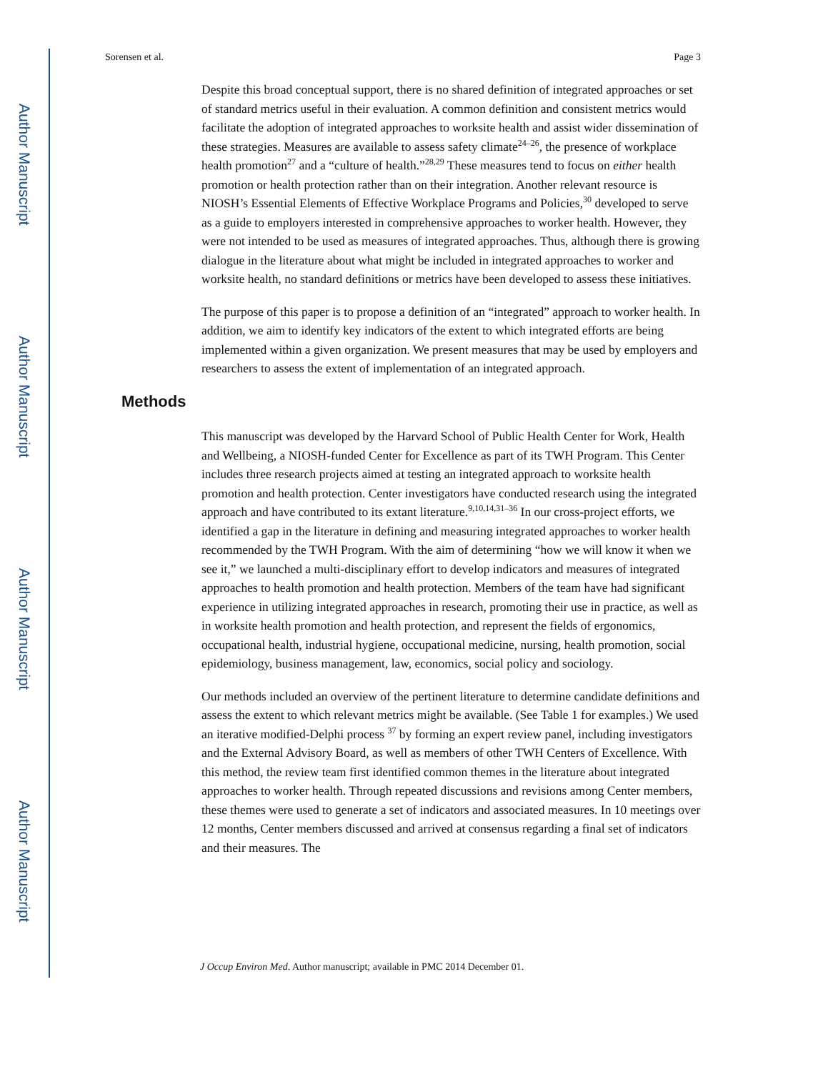Author Manuscript
Author Manuscript
Author Manuscript
Author Manuscript
Sorensen et al. Page 3
Despite this broad conceptual support, there is no shared definition of integrated approaches or set of standard metrics useful in their evaluation. A common definition and consistent metrics would facilitate the adoption of integrated approaches to worksite health and assist wider dissemination of these strategies. Measures are available to assess safety climate<sup>24–26</sup>, the presence of workplace health promotion<sup>27</sup> and a “culture of health.”<sup>28,29</sup> These measures tend to focus on either health promotion or health protection rather than on their integration. Another relevant resource is NIOSH’s Essential Elements of Effective Workplace Programs and Policies,<sup>30</sup> developed to serve as a guide to employers interested in comprehensive approaches to worker health. However, they were not intended to be used as measures of integrated approaches. Thus, although there is growing dialogue in the literature about what might be included in integrated approaches to worker and worksite health, no standard definitions or metrics have been developed to assess these initiatives.
The purpose of this paper is to propose a definition of an “integrated” approach to worker health. In addition, we aim to identify key indicators of the extent to which integrated efforts are being implemented within a given organization. We present measures that may be used by employers and researchers to assess the extent of implementation of an integrated approach.
Methods
This manuscript was developed by the Harvard School of Public Health Center for Work, Health and Wellbeing, a NIOSH-funded Center for Excellence as part of its TWH Program. This Center includes three research projects aimed at testing an integrated approach to worksite health promotion and health protection. Center investigators have conducted research using the integrated approach and have contributed to its extant literature.<sup>9,10,14,31–36</sup> In our cross-project efforts, we identified a gap in the literature in defining and measuring integrated approaches to worker health recommended by the TWH Program. With the aim of determining “how we will know it when we see it,” we launched a multi-disciplinary effort to develop indicators and measures of integrated approaches to health promotion and health protection. Members of the team have had significant experience in utilizing integrated approaches in research, promoting their use in practice, as well as in worksite health promotion and health protection, and represent the fields of ergonomics, occupational health, industrial hygiene, occupational medicine, nursing, health promotion, social epidemiology, business management, law, economics, social policy and sociology.
Our methods included an overview of the pertinent literature to determine candidate definitions and assess the extent to which relevant metrics might be available. (See Table 1 for examples.) We used an iterative modified-Delphi process <sup>37</sup> by forming an expert review panel, including investigators and the External Advisory Board, as well as members of other TWH Centers of Excellence. With this method, the review team first identified common themes in the literature about integrated approaches to worker health. Through repeated discussions and revisions among Center members, these themes were used to generate a set of indicators and associated measures. In 10 meetings over 12 months, Center members discussed and arrived at consensus regarding a final set of indicators and their measures. The
J Occup Environ Med. Author manuscript; available in PMC 2014 December 01.